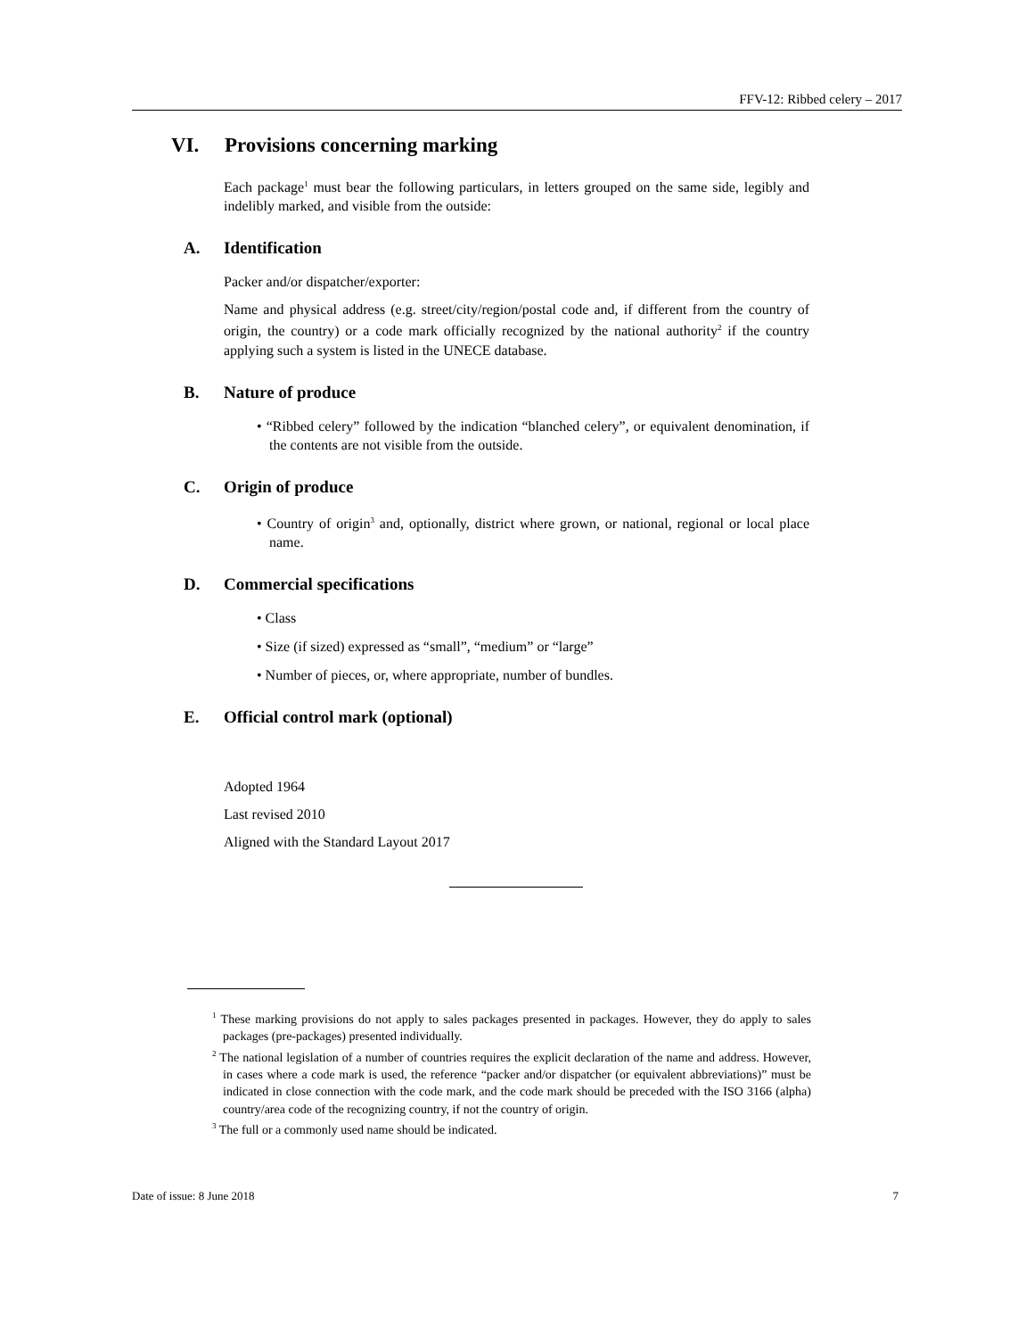FFV-12: Ribbed celery – 2017
VI. Provisions concerning marking
Each package<sup>1</sup> must bear the following particulars, in letters grouped on the same side, legibly and indelibly marked, and visible from the outside:
A. Identification
Packer and/or dispatcher/exporter:
Name and physical address (e.g. street/city/region/postal code and, if different from the country of origin, the country) or a code mark officially recognized by the national authority<sup>2</sup> if the country applying such a system is listed in the UNECE database.
B. Nature of produce
• “Ribbed celery” followed by the indication “blanched celery”, or equivalent denomination, if the contents are not visible from the outside.
C. Origin of produce
• Country of origin<sup>3</sup> and, optionally, district where grown, or national, regional or local place name.
D. Commercial specifications
• Class
• Size (if sized) expressed as “small”, “medium” or “large”
• Number of pieces, or, where appropriate, number of bundles.
E. Official control mark (optional)
Adopted 1964
Last revised 2010
Aligned with the Standard Layout 2017
<sup>1</sup> These marking provisions do not apply to sales packages presented in packages. However, they do apply to sales packages (pre-packages) presented individually.
<sup>2</sup> The national legislation of a number of countries requires the explicit declaration of the name and address. However, in cases where a code mark is used, the reference “packer and/or dispatcher (or equivalent abbreviations)” must be indicated in close connection with the code mark, and the code mark should be preceded with the ISO 3166 (alpha) country/area code of the recognizing country, if not the country of origin.
<sup>3</sup> The full or a commonly used name should be indicated.
Date of issue: 8 June 2018 7